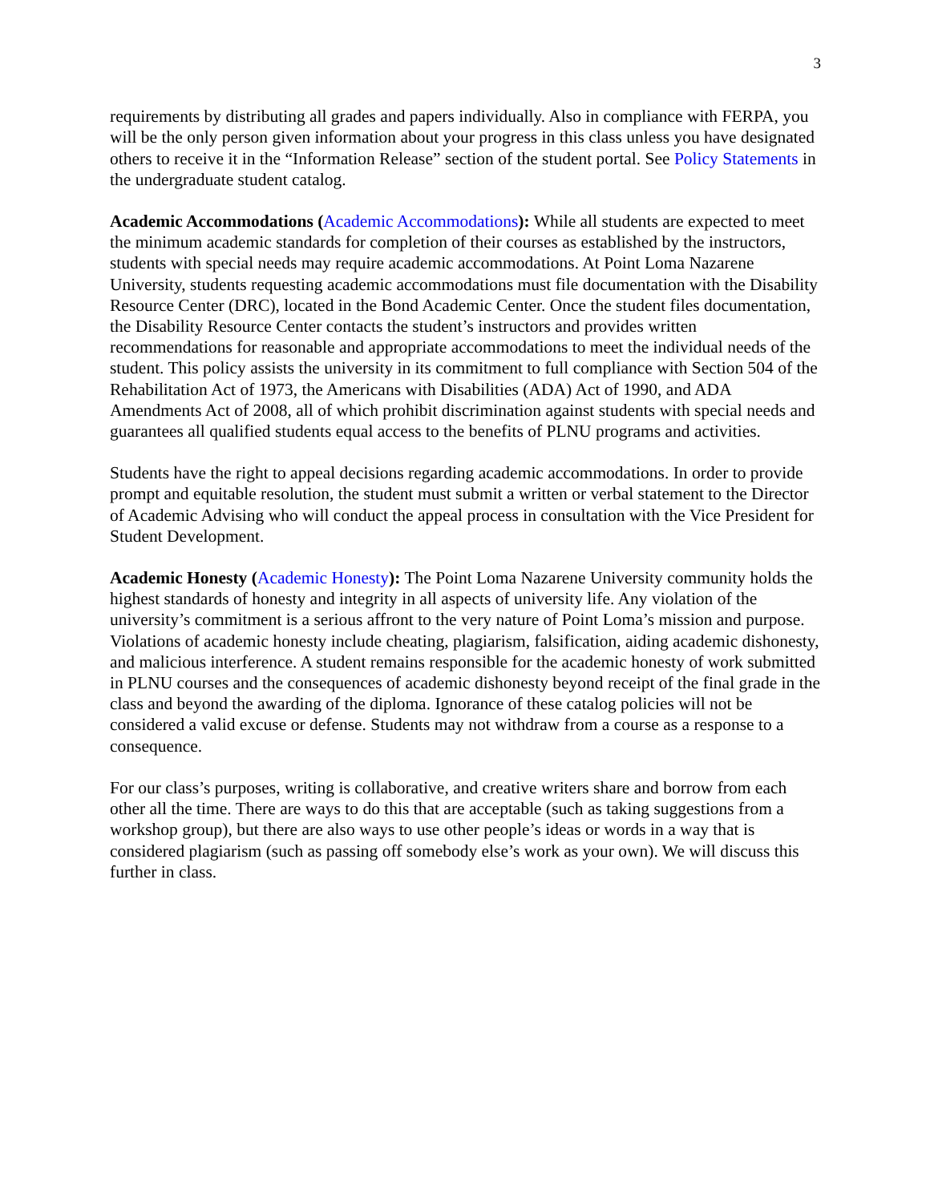3
requirements by distributing all grades and papers individually. Also in compliance with FERPA, you will be the only person given information about your progress in this class unless you have designated others to receive it in the “Information Release” section of the student portal. See Policy Statements in the undergraduate student catalog.
Academic Accommodations (Academic Accommodations): While all students are expected to meet the minimum academic standards for completion of their courses as established by the instructors, students with special needs may require academic accommodations. At Point Loma Nazarene University, students requesting academic accommodations must file documentation with the Disability Resource Center (DRC), located in the Bond Academic Center. Once the student files documentation, the Disability Resource Center contacts the student’s instructors and provides written recommendations for reasonable and appropriate accommodations to meet the individual needs of the student. This policy assists the university in its commitment to full compliance with Section 504 of the Rehabilitation Act of 1973, the Americans with Disabilities (ADA) Act of 1990, and ADA Amendments Act of 2008, all of which prohibit discrimination against students with special needs and guarantees all qualified students equal access to the benefits of PLNU programs and activities.
Students have the right to appeal decisions regarding academic accommodations. In order to provide prompt and equitable resolution, the student must submit a written or verbal statement to the Director of Academic Advising who will conduct the appeal process in consultation with the Vice President for Student Development.
Academic Honesty (Academic Honesty): The Point Loma Nazarene University community holds the highest standards of honesty and integrity in all aspects of university life. Any violation of the university’s commitment is a serious affront to the very nature of Point Loma’s mission and purpose. Violations of academic honesty include cheating, plagiarism, falsification, aiding academic dishonesty, and malicious interference. A student remains responsible for the academic honesty of work submitted in PLNU courses and the consequences of academic dishonesty beyond receipt of the final grade in the class and beyond the awarding of the diploma. Ignorance of these catalog policies will not be considered a valid excuse or defense. Students may not withdraw from a course as a response to a consequence.
For our class’s purposes, writing is collaborative, and creative writers share and borrow from each other all the time. There are ways to do this that are acceptable (such as taking suggestions from a workshop group), but there are also ways to use other people’s ideas or words in a way that is considered plagiarism (such as passing off somebody else’s work as your own). We will discuss this further in class.